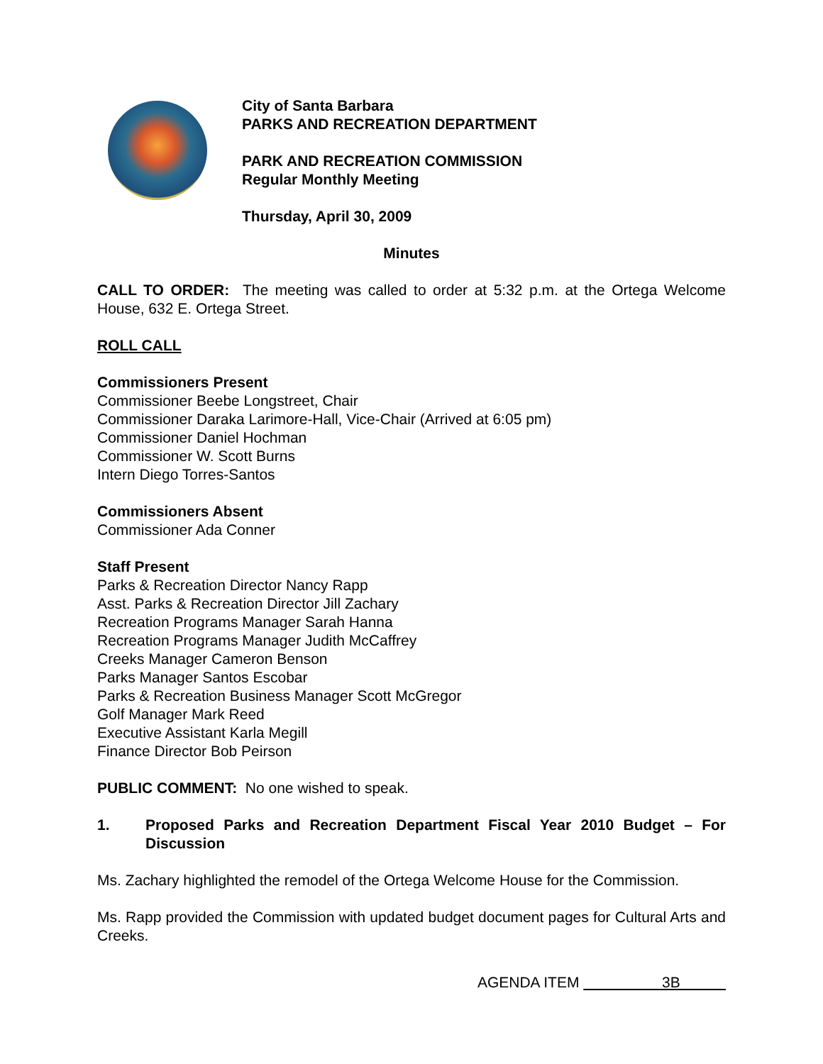City of Santa Barbara
PARKS AND RECREATION DEPARTMENT
PARK AND RECREATION COMMISSION
Regular Monthly Meeting
Thursday, April 30, 2009
Minutes
CALL TO ORDER: The meeting was called to order at 5:32 p.m. at the Ortega Welcome House, 632 E. Ortega Street.
ROLL CALL
Commissioners Present
Commissioner Beebe Longstreet, Chair
Commissioner Daraka Larimore-Hall, Vice-Chair (Arrived at 6:05 pm)
Commissioner Daniel Hochman
Commissioner W. Scott Burns
Intern Diego Torres-Santos
Commissioners Absent
Commissioner Ada Conner
Staff Present
Parks & Recreation Director Nancy Rapp
Asst. Parks & Recreation Director Jill Zachary
Recreation Programs Manager Sarah Hanna
Recreation Programs Manager Judith McCaffrey
Creeks Manager Cameron Benson
Parks Manager Santos Escobar
Parks & Recreation Business Manager Scott McGregor
Golf Manager Mark Reed
Executive Assistant Karla Megill
Finance Director Bob Peirson
PUBLIC COMMENT: No one wished to speak.
1. Proposed Parks and Recreation Department Fiscal Year 2010 Budget – For Discussion
Ms. Zachary highlighted the remodel of the Ortega Welcome House for the Commission.
Ms. Rapp provided the Commission with updated budget document pages for Cultural Arts and Creeks.
AGENDA ITEM 3B